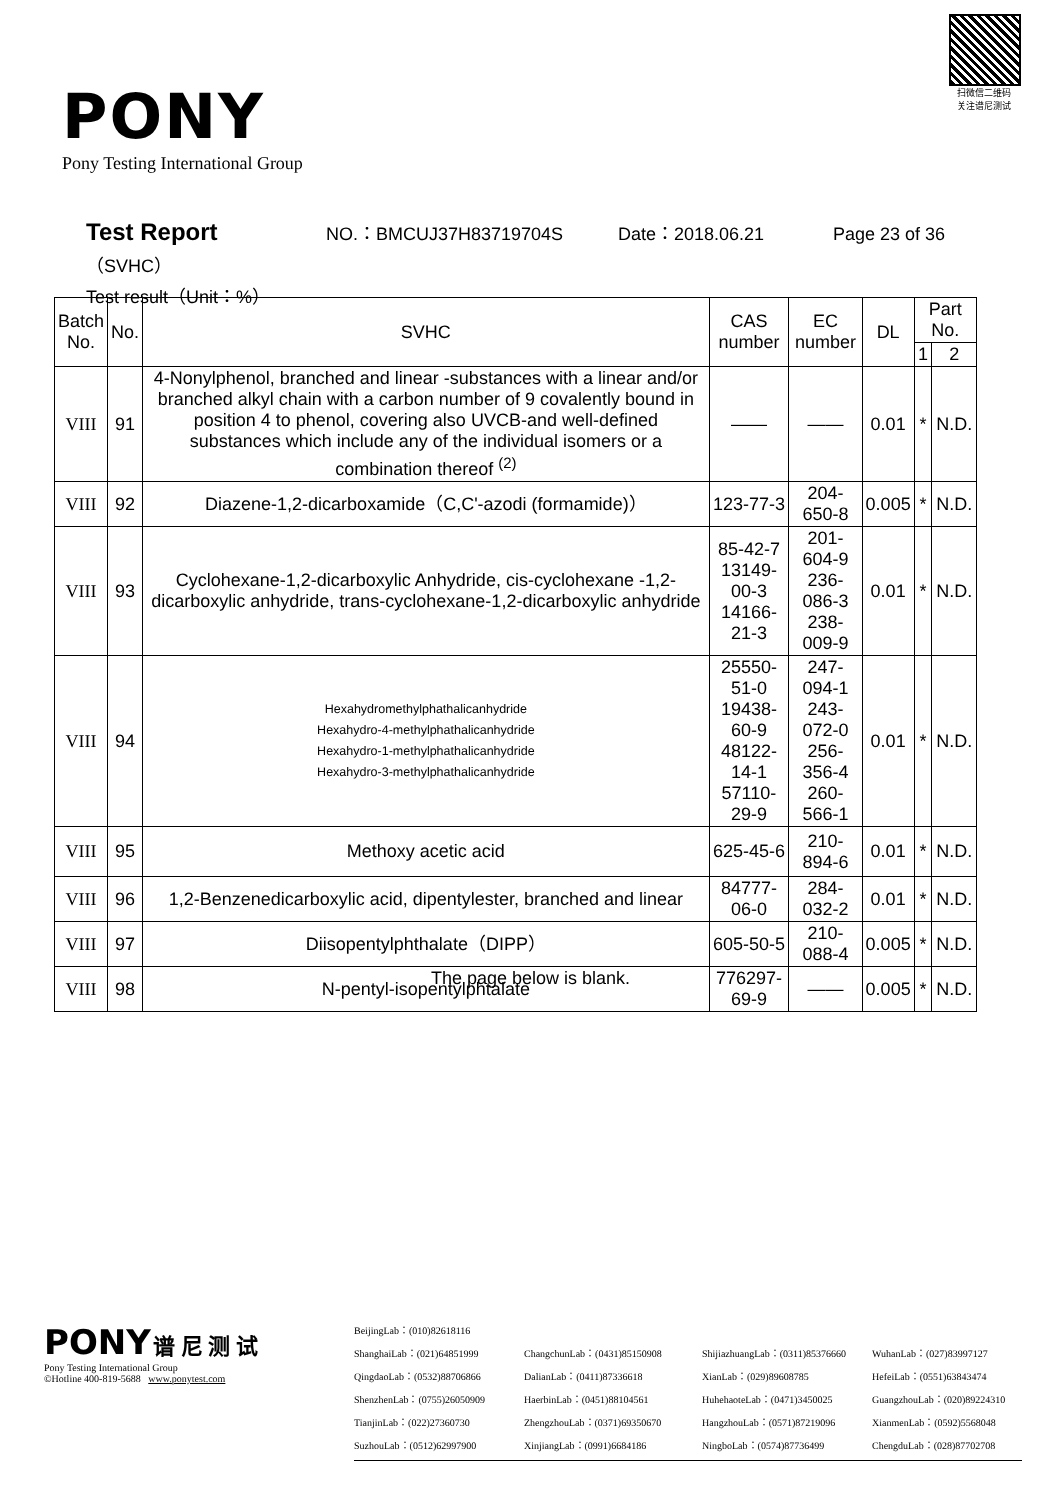PONY
Pony Testing International Group
扫微信二维码
关注谱尼测试
Test Report NO.：BMCUJ37H83719704S Date：2018.06.21 Page 23 of 36
（SVHC）
Test result（Unit：%）
| Batch No. | No. | SVHC | CAS number | EC number | DL | Part No. | |
| --- | --- | --- | --- | --- | --- | --- | --- |
| | | | | | | 1 | 2 |
| VIII | 91 | 4-Nonylphenol, branched and linear -substances with a linear and/or branched alkyl chain with a carbon number of 9 covalently bound in position 4 to phenol, covering also UVCB-and well-defined substances which include any of the individual isomers or a combination thereof <sup>(2)</sup> | —— | —— | 0.01 | * | N.D. |
| VIII | 92 | Diazene-1,2-dicarboxamide（C,C'-azodi (formamide)） | 123-77-3 | 204-650-8 | 0.005 | * | N.D. |
| VIII | 93 | Cyclohexane-1,2-dicarboxylic Anhydride, cis-cyclohexane -1,2-dicarboxylic anhydride, trans-cyclohexane-1,2-dicarboxylic anhydride | 85-42-7 13149-00-3 14166-21-3 | 201-604-9 236-086-3 238-009-9 | 0.01 | * | N.D. |
| VIII | 94 | Hexahydromethylphathalicanhydride Hexahydro-4-methylphathalicanhydride Hexahydro-1-methylphathalicanhydride Hexahydro-3-methylphathalicanhydride | 25550-51-0 19438-60-9 48122-14-1 57110-29-9 | 247-094-1 243-072-0 256-356-4 260-566-1 | 0.01 | * | N.D. |
| VIII | 95 | Methoxy acetic acid | 625-45-6 | 210-894-6 | 0.01 | * | N.D. |
| VIII | 96 | 1,2-Benzenedicarboxylic acid, dipentylester, branched and linear | 84777-06-0 | 284-032-2 | 0.01 | * | N.D. |
| VIII | 97 | Diisopentylphthalate（DIPP） | 605-50-5 | 210-088-4 | 0.005 | * | N.D. |
| VIII | 98 | N-pentyl-isopentylphtalate | 776297-69-9 | —— | 0.005 | * | N.D. |
The page below is blank.
PONY 谱 尼 测 试
Pony Testing International Group
©Hotline 400-819-5688 www.ponytest.com
BeijingLab：(010)82618116
ShanghaiLab：(021)64851999 ChangchunLab：(0431)85150908 ShijiazhuangLab：(0311)85376660 WuhanLab：(027)83997127 QingdaoLab：(0532)88706866 DalianLab：(0411)87336618 XianLab：(029)89608785 HefeiLab：(0551)63843474 ShenzhenLab：(0755)26050909 HaerbinLab：(0451)88104561 HuhehaoteLab：(0471)3450025 GuangzhouLab：(020)89224310 TianjinLab：(022)27360730 ZhengzhouLab：(0371)69350670 HangzhouLab：(0571)87219096 XianmenLab：(0592)5568048 SuzhouLab：(0512)62997900 XinjiangLab：(0991)6684186 NingboLab：(0574)87736499 ChengduLab：(028)87702708